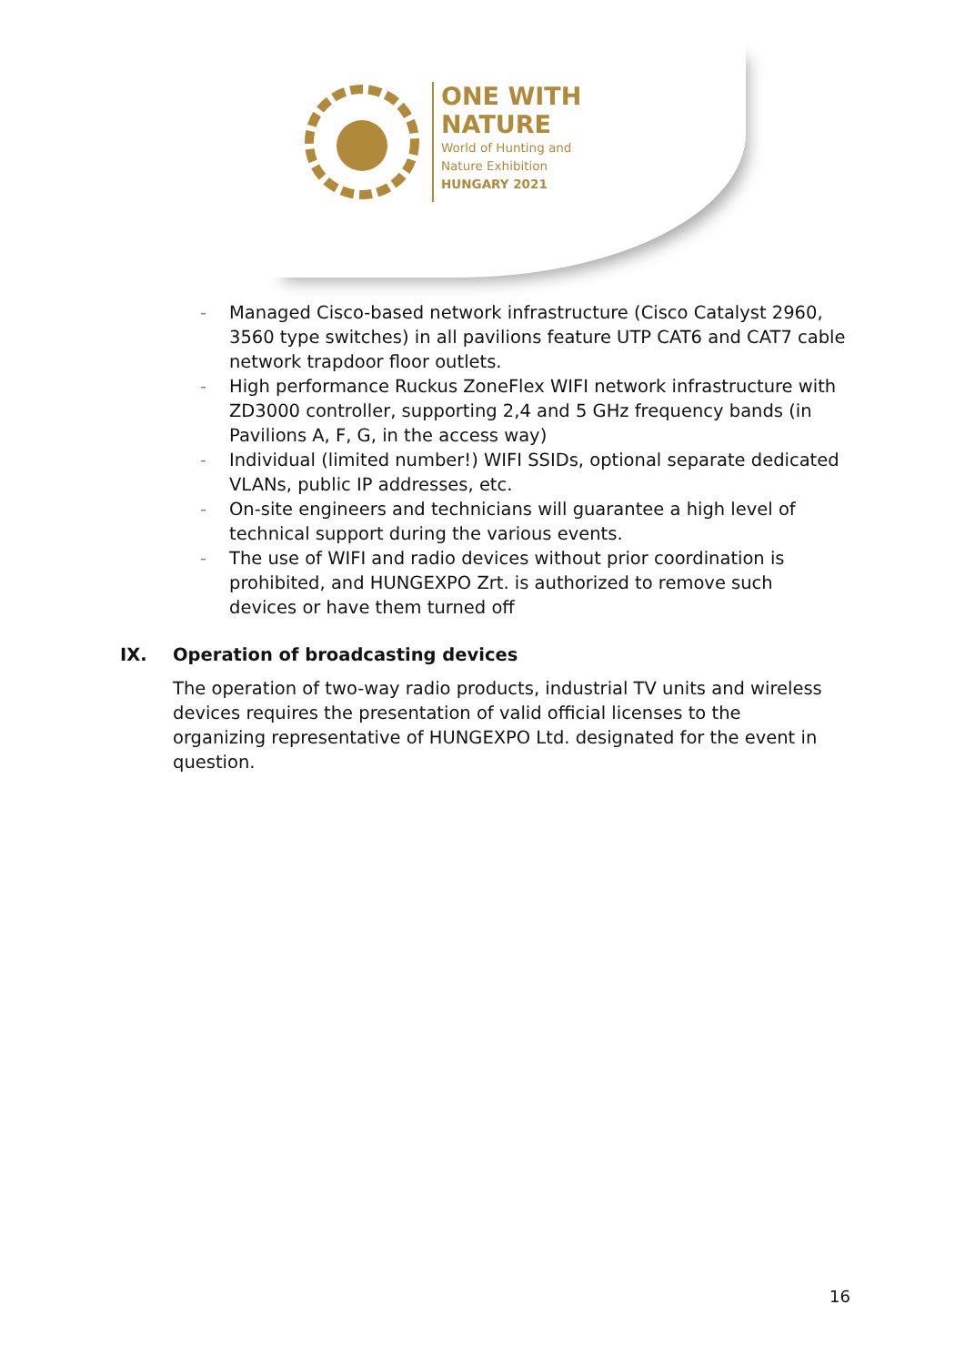ONE WITH
NATURE
World of Hunting and
Nature Exhibition
HUNGARY 2021
- Managed Cisco-based network infrastructure (Cisco Catalyst 2960, 3560 type switches) in all pavilions feature UTP CAT6 and CAT7 cable network trapdoor floor outlets.
- High performance Ruckus ZoneFlex WIFI network infrastructure with ZD3000 controller, supporting 2,4 and 5 GHz frequency bands (in Pavilions A, F, G, in the access way)
- Individual (limited number!) WIFI SSIDs, optional separate dedicated VLANs, public IP addresses, etc.
- On-site engineers and technicians will guarantee a high level of technical support during the various events.
- The use of WIFI and radio devices without prior coordination is prohibited, and HUNGEXPO Zrt. is authorized to remove such devices or have them turned off
IX. Operation of broadcasting devices
The operation of two-way radio products, industrial TV units and wireless devices requires the presentation of valid official licenses to the organizing representative of HUNGEXPO Ltd. designated for the event in question.
16